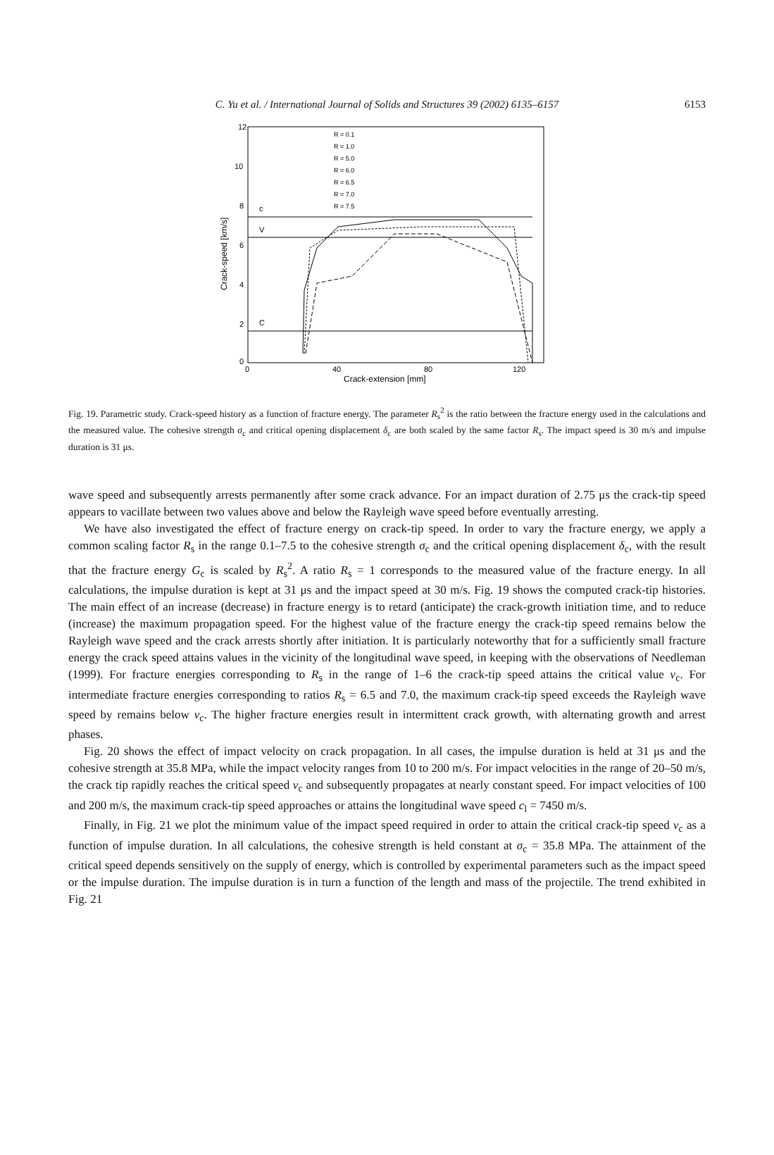C. Yu et al. / International Journal of Solids and Structures 39 (2002) 6135–6157 6153
12
10
8
6
4
2
0
0
40
80
120
Crack-extension [mm]
Crack-speed [km/s]
c
V
C
R = 0.1
R = 1.0
R = 5.0
R = 6.0
R = 6.5
R = 7.0
R = 7.5
Fig. 19. Parametric study. Crack-speed history as a function of fracture energy. The parameter R<sub>s</sub><sup>2</sup> is the ratio between the fracture energy used in the calculations and the measured value. The cohesive strength σ<sub>c</sub> and critical opening displacement δ<sub>c</sub> are both scaled by the same factor R<sub>s</sub>. The impact speed is 30 m/s and impulse duration is 31 μs.
wave speed and subsequently arrests permanently after some crack advance. For an impact duration of 2.75 μs the crack-tip speed appears to vacillate between two values above and below the Rayleigh wave speed before eventually arresting.
We have also investigated the effect of fracture energy on crack-tip speed. In order to vary the fracture energy, we apply a common scaling factor R<sub>s</sub> in the range 0.1–7.5 to the cohesive strength σ<sub>c</sub> and the critical opening displacement δ<sub>c</sub>, with the result that the fracture energy G<sub>c</sub> is scaled by R<sub>s</sub><sup>2</sup>. A ratio R<sub>s</sub> = 1 corresponds to the measured value of the fracture energy. In all calculations, the impulse duration is kept at 31 μs and the impact speed at 30 m/s. Fig. 19 shows the computed crack-tip histories. The main effect of an increase (decrease) in fracture energy is to retard (anticipate) the crack-growth initiation time, and to reduce (increase) the maximum propagation speed. For the highest value of the fracture energy the crack-tip speed remains below the Rayleigh wave speed and the crack arrests shortly after initiation. It is particularly noteworthy that for a sufficiently small fracture energy the crack speed attains values in the vicinity of the longitudinal wave speed, in keeping with the observations of Needleman (1999). For fracture energies corresponding to R<sub>s</sub> in the range of 1–6 the crack-tip speed attains the critical value v<sub>c</sub>. For intermediate fracture energies corresponding to ratios R<sub>s</sub> = 6.5 and 7.0, the maximum crack-tip speed exceeds the Rayleigh wave speed by remains below v<sub>c</sub>. The higher fracture energies result in intermittent crack growth, with alternating growth and arrest phases.
Fig. 20 shows the effect of impact velocity on crack propagation. In all cases, the impulse duration is held at 31 μs and the cohesive strength at 35.8 MPa, while the impact velocity ranges from 10 to 200 m/s. For impact velocities in the range of 20–50 m/s, the crack tip rapidly reaches the critical speed v<sub>c</sub> and subsequently propagates at nearly constant speed. For impact velocities of 100 and 200 m/s, the maximum crack-tip speed approaches or attains the longitudinal wave speed c<sub>l</sub> = 7450 m/s.
Finally, in Fig. 21 we plot the minimum value of the impact speed required in order to attain the critical crack-tip speed v<sub>c</sub> as a function of impulse duration. In all calculations, the cohesive strength is held constant at σ<sub>c</sub> = 35.8 MPa. The attainment of the critical speed depends sensitively on the supply of energy, which is controlled by experimental parameters such as the impact speed or the impulse duration. The impulse duration is in turn a function of the length and mass of the projectile. The trend exhibited in Fig. 21